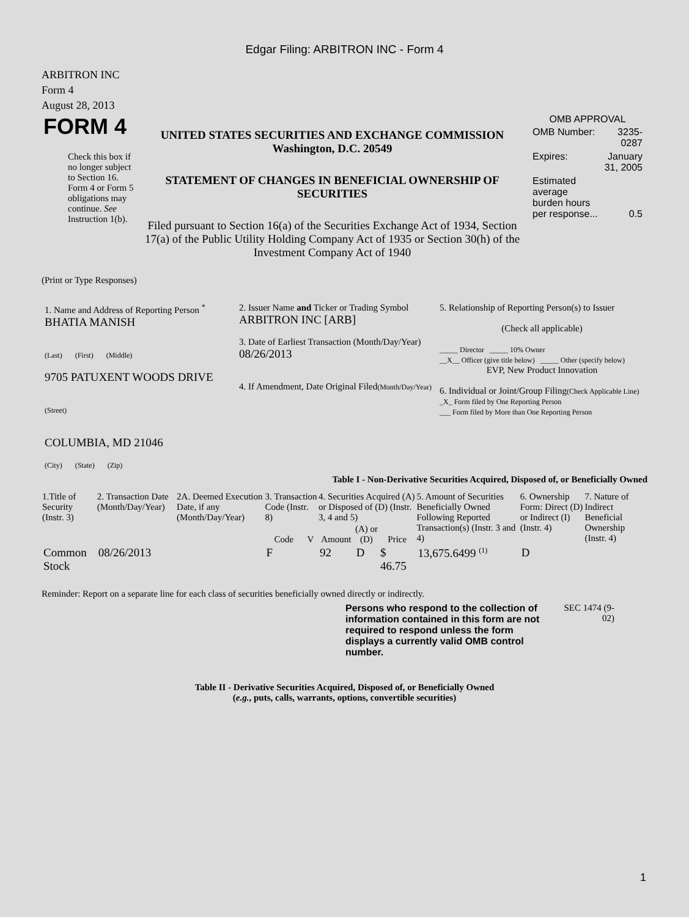Edgar Filing: ARBITRON INC - Form 4
ARBITRON INC
Form 4
August 28, 2013
| FORM 4 Check this box if no longer subject to Section 16. Form 4 or Form 5 obligations may continue. See Instruction 1(b). | UNITED STATES SECURITIES AND EXCHANGE COMMISSION Washington, D.C. 20549 STATEMENT OF CHANGES IN BENEFICIAL OWNERSHIP OF SECURITIES Filed pursuant to Section 16(a) of the Securities Exchange Act of 1934, Section 17(a) of the Public Utility Holding Company Act of 1935 or Section 30(h) of the Investment Company Act of 1940 | OMB APPROVAL / OMB Number: / 3235-0287 / / Expires: / January 31, 2005 / / Estimated average burden hours per response... / 0.5 / |
(Print or Type Responses)
| 1. Name and Address of Reporting Person <sup>*</sup> BHATIA MANISH (Last) (First) (Middle) 9705 PATUXENT WOODS DRIVE (Street) COLUMBIA, MD 21046 (City) (State) (Zip) | 2. Issuer Name and Ticker or Trading Symbol ARBITRON INC [ARB] 3. Date of Earliest Transaction (Month/Day/Year) 08/26/2013 4. If Amendment, Date Original Filed (Month/Day/Year) | 5. Relationship of Reporting Person(s) to Issuer (Check all applicable) _____ Director _____ 10% Owner __X__ Officer (give title below) _____ Other (specify below) EVP, New Product Innovation 6. Individual or Joint/Group Filing (Check Applicable Line) _X_ Form filed by One Reporting Person ___ Form filed by More than One Reporting Person |
Table I - Non-Derivative Securities Acquired, Disposed of, or Beneficially Owned
| 1.Title of Security (Instr. 3) | 2. Transaction Date (Month/Day/Year) | 2A. Deemed Execution Date, if any (Month/Day/Year) | 3. Transaction Code (Instr. 8) | | 4. Securities Acquired (A) or Disposed of (D) (Instr. 3, 4 and 5) | | | 5. Amount of Securities Beneficially Owned Following Reported Transaction(s) (Instr. 3 and 4) | 6. Ownership Form: Direct (D) or Indirect (I) (Instr. 4) | 7. Nature of Indirect Beneficial Ownership (Instr. 4) |
| --- | --- | --- | --- | --- | --- | --- | --- | --- | --- | --- |
| | | | Code | V | Amount | (A) or (D) | Price | | | |
| Common Stock | 08/26/2013 | | F | | 92 | D | $ 46.75 | 13,675.6499 <sup>(1)</sup> | D | |
Reminder: Report on a separate line for each class of securities beneficially owned directly or indirectly.
Persons who respond to the collection of information contained in this form are not required to respond unless the form displays a currently valid OMB control number.
SEC 1474 (9-02)
Table II - Derivative Securities Acquired, Disposed of, or Beneficially Owned
(e.g., puts, calls, warrants, options, convertible securities)
1